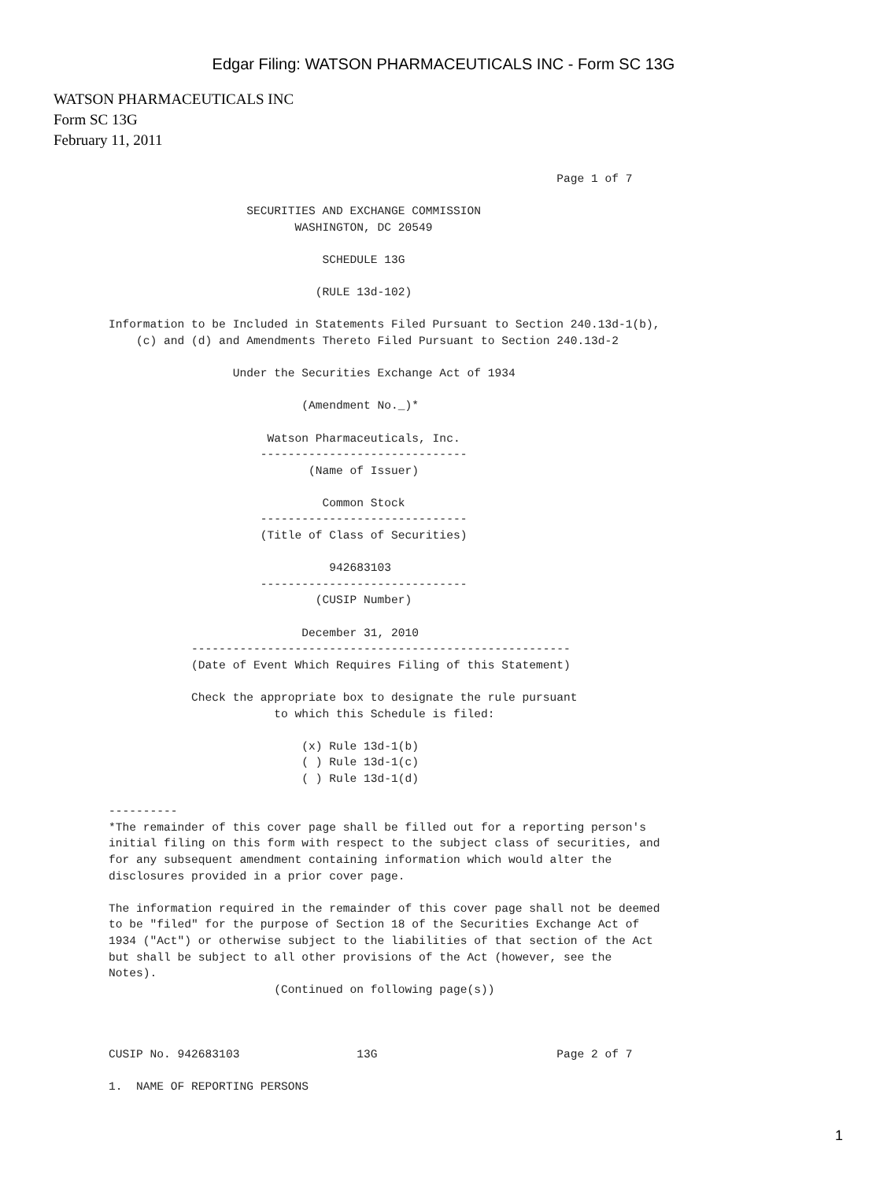Edgar Filing: WATSON PHARMACEUTICALS INC - Form SC 13G
WATSON PHARMACEUTICALS INC
Form SC 13G
February 11, 2011
                                                                 Page 1 of 7

                    SECURITIES AND EXCHANGE COMMISSION
                           WASHINGTON, DC 20549

                               SCHEDULE 13G

                              (RULE 13d-102)

Information to be Included in Statements Filed Pursuant to Section 240.13d-1(b),
    (c) and (d) and Amendments Thereto Filed Pursuant to Section 240.13d-2

                  Under the Securities Exchange Act of 1934

                            (Amendment No._)*

                       Watson Pharmaceuticals, Inc.
                      ------------------------------
                             (Name of Issuer)

                               Common Stock
                      ------------------------------
                      (Title of Class of Securities)

                                942683103
                      ------------------------------
                              (CUSIP Number)

                            December 31, 2010
            -------------------------------------------------------
            (Date of Event Which Requires Filing of this Statement)

            Check the appropriate box to designate the rule pursuant
                        to which this Schedule is filed:

                            (x) Rule 13d-1(b)
                            ( ) Rule 13d-1(c)
                            ( ) Rule 13d-1(d)

----------
*The remainder of this cover page shall be filled out for a reporting person's
initial filing on this form with respect to the subject class of securities, and
for any subsequent amendment containing information which would alter the
disclosures provided in a prior cover page.

The information required in the remainder of this cover page shall not be deemed
to be "filed" for the purpose of Section 18 of the Securities Exchange Act of
1934 ("Act") or otherwise subject to the liabilities of that section of the Act
but shall be subject to all other provisions of the Act (however, see the
Notes).
                        (Continued on following page(s))



CUSIP No. 942683103                 13G                          Page 2 of 7

1.  NAME OF REPORTING PERSONS
1